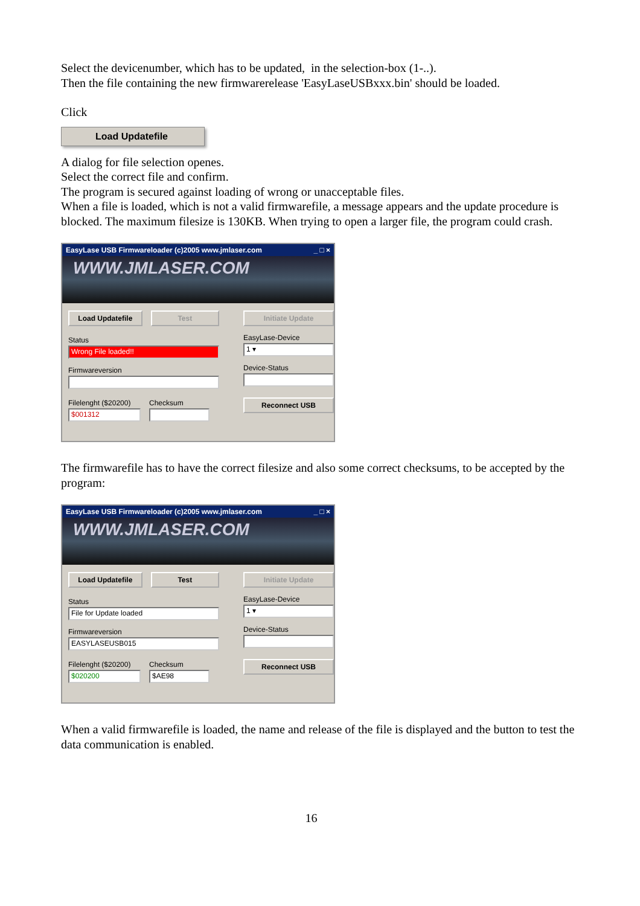Select the devicenumber, which has to be updated, in the selection-box (1-..).
Then the file containing the new firmwarerelease 'EasyLaseUSBxxx.bin' should be loaded.
Click
Load Updatefile
A dialog for file selection openes.
Select the correct file and confirm.
The program is secured against loading of wrong or unacceptable files.
When a file is loaded, which is not a valid firmwarefile, a message appears and the update procedure is blocked. The maximum filesize is 130KB. When trying to open a larger file, the program could crash.
EasyLase USB Firmwareloader (c)2005 www.jmlaser.com _ □ ×
WWW.JMLASER.COM
Load Updatefile Test
Status
Wrong File loaded!!
Firmwareversion
Filelenght ($20200)
$001312
Checksum
Initiate Update
EasyLase-Device
1 ▾
Device-Status
Reconnect USB
The firmwarefile has to have the correct filesize and also some correct checksums, to be accepted by the program:
EasyLase USB Firmwareloader (c)2005 www.jmlaser.com _ □ ×
WWW.JMLASER.COM
Load Updatefile Test
Status
File for Update loaded
Firmwareversion
EASYLASEUSB015
Filelenght ($20200)
$020200
Checksum
$AE98
Initiate Update
EasyLase-Device
1 ▾
Device-Status
Reconnect USB
When a valid firmwarefile is loaded, the name and release of the file is displayed and the button to test the data communication is enabled.
16